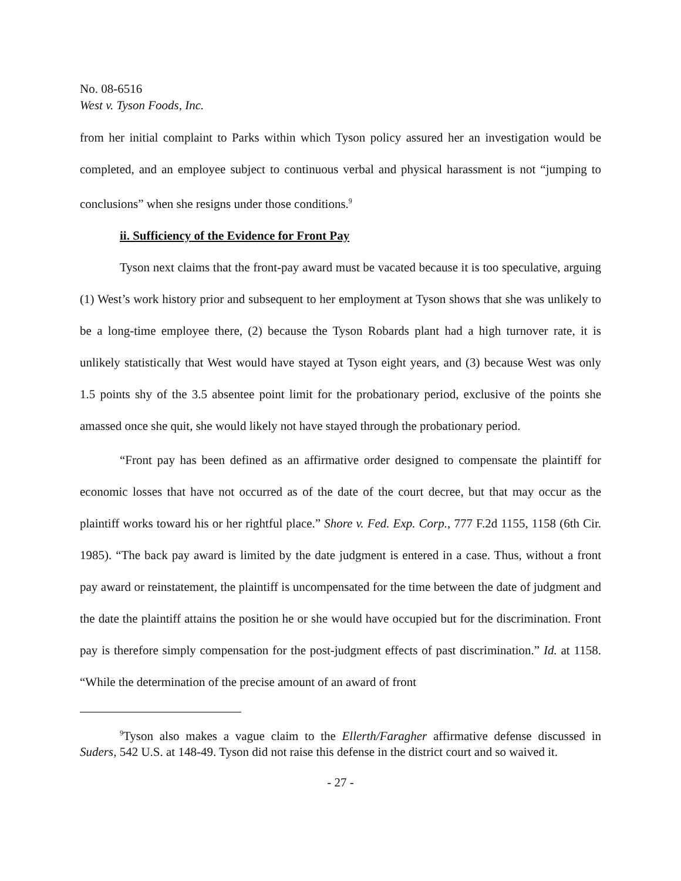No. 08-6516
West v. Tyson Foods, Inc.
from her initial complaint to Parks within which Tyson policy assured her an investigation would be completed, and an employee subject to continuous verbal and physical harassment is not “jumping to conclusions” when she resigns under those conditions.<sup>9</sup>
ii. Sufficiency of the Evidence for Front Pay
Tyson next claims that the front-pay award must be vacated because it is too speculative, arguing (1) West’s work history prior and subsequent to her employment at Tyson shows that she was unlikely to be a long-time employee there, (2) because the Tyson Robards plant had a high turnover rate, it is unlikely statistically that West would have stayed at Tyson eight years, and (3) because West was only 1.5 points shy of the 3.5 absentee point limit for the probationary period, exclusive of the points she amassed once she quit, she would likely not have stayed through the probationary period.
“Front pay has been defined as an affirmative order designed to compensate the plaintiff for economic losses that have not occurred as of the date of the court decree, but that may occur as the plaintiff works toward his or her rightful place.” Shore v. Fed. Exp. Corp., 777 F.2d 1155, 1158 (6th Cir. 1985). “The back pay award is limited by the date judgment is entered in a case. Thus, without a front pay award or reinstatement, the plaintiff is uncompensated for the time between the date of judgment and the date the plaintiff attains the position he or she would have occupied but for the discrimination. Front pay is therefore simply compensation for the post-judgment effects of past discrimination.” Id. at 1158. “While the determination of the precise amount of an award of front
<sup>9</sup> Tyson also makes a vague claim to the Ellerth/Faragher affirmative defense discussed in Suders, 542 U.S. at 148-49. Tyson did not raise this defense in the district court and so waived it.
- 27 -